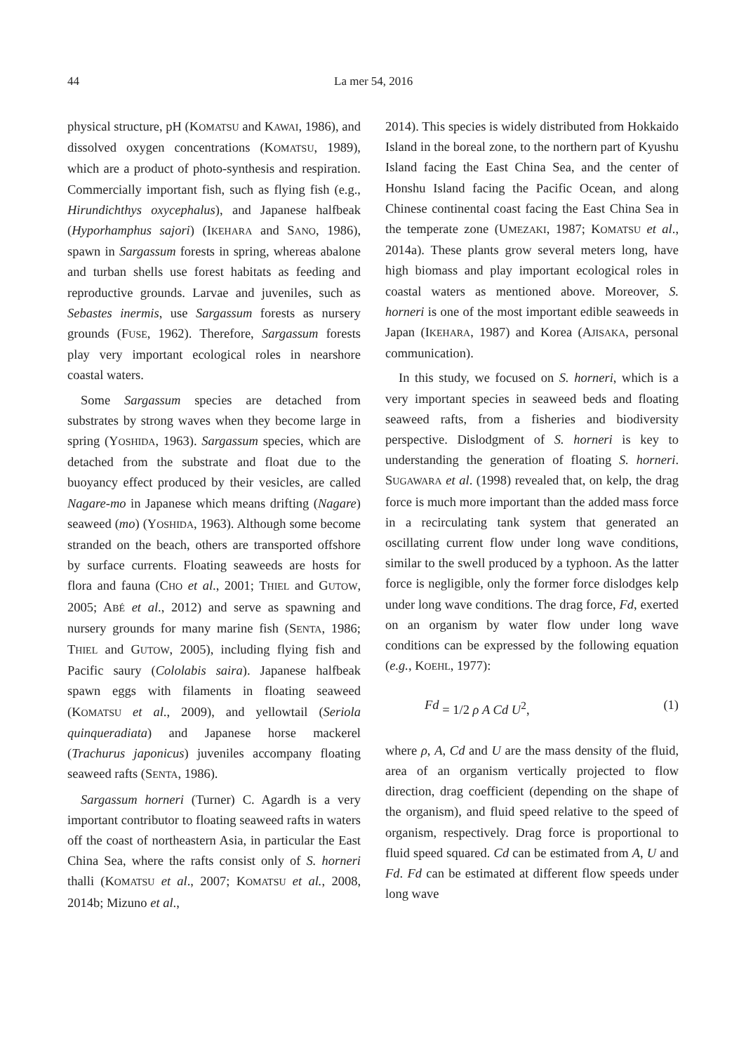44 La mer 54, 2016
physical structure, pH (KOMATSU and KAWAI, 1986), and dissolved oxygen concentrations (KOMATSU, 1989), which are a product of photo-synthesis and respiration. Commercially important fish, such as flying fish (e.g., Hirundichthys oxycephalus), and Japanese halfbeak (Hyporhamphus sajori) (IKEHARA and SANO, 1986), spawn in Sargassum forests in spring, whereas abalone and turban shells use forest habitats as feeding and reproductive grounds. Larvae and juveniles, such as Sebastes inermis, use Sargassum forests as nursery grounds (FUSE, 1962). Therefore, Sargassum forests play very important ecological roles in nearshore coastal waters.
Some Sargassum species are detached from substrates by strong waves when they become large in spring (YOSHIDA, 1963). Sargassum species, which are detached from the substrate and float due to the buoyancy effect produced by their vesicles, are called Nagare-mo in Japanese which means drifting (Nagare) seaweed (mo) (YOSHIDA, 1963). Although some become stranded on the beach, others are transported offshore by surface currents. Floating seaweeds are hosts for flora and fauna (CHO et al., 2001; THIEL and GUTOW, 2005; ABÉ et al., 2012) and serve as spawning and nursery grounds for many marine fish (SENTA, 1986; THIEL and GUTOW, 2005), including flying fish and Pacific saury (Cololabis saira). Japanese halfbeak spawn eggs with filaments in floating seaweed (KOMATSU et al., 2009), and yellowtail (Seriola quinqueradiata) and Japanese horse mackerel (Trachurus japonicus) juveniles accompany floating seaweed rafts (SENTA, 1986).
Sargassum horneri (Turner) C. Agardh is a very important contributor to floating seaweed rafts in waters off the coast of northeastern Asia, in particular the East China Sea, where the rafts consist only of S. horneri thalli (KOMATSU et al., 2007; KOMATSU et al., 2008, 2014b; Mizuno et al.,
2014). This species is widely distributed from Hokkaido Island in the boreal zone, to the northern part of Kyushu Island facing the East China Sea, and the center of Honshu Island facing the Pacific Ocean, and along Chinese continental coast facing the East China Sea in the temperate zone (UMEZAKI, 1987; KOMATSU et al., 2014a). These plants grow several meters long, have high biomass and play important ecological roles in coastal waters as mentioned above. Moreover, S. horneri is one of the most important edible seaweeds in Japan (IKEHARA, 1987) and Korea (AJISAKA, personal communication).
In this study, we focused on S. horneri, which is a very important species in seaweed beds and floating seaweed rafts, from a fisheries and biodiversity perspective. Dislodgment of S. horneri is key to understanding the generation of floating S. horneri. SUGAWARA et al. (1998) revealed that, on kelp, the drag force is much more important than the added mass force in a recirculating tank system that generated an oscillating current flow under long wave conditions, similar to the swell produced by a typhoon. As the latter force is negligible, only the former force dislodges kelp under long wave conditions. The drag force, Fd, exerted on an organism by water flow under long wave conditions can be expressed by the following equation (e.g., KOEHL, 1977):
Fd = 1/2 ρ A Cd U<sup>2</sup>, (1)
where ρ, A, Cd and U are the mass density of the fluid, area of an organism vertically projected to flow direction, drag coefficient (depending on the shape of the organism), and fluid speed relative to the speed of organism, respectively. Drag force is proportional to fluid speed squared. Cd can be estimated from A, U and Fd. Fd can be estimated at different flow speeds under long wave